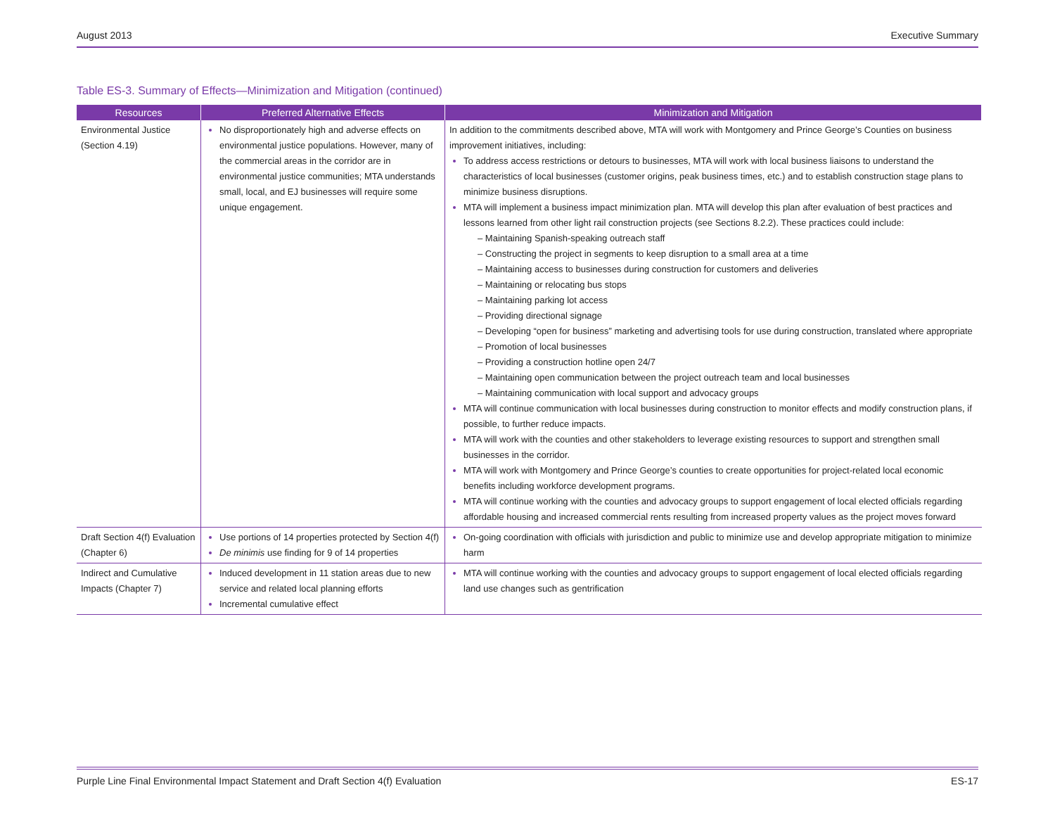August 2013 Executive Summary
Table ES-3. Summary of Effects—Minimization and Mitigation (continued)
| Resources | Preferred Alternative Effects | Minimization and Mitigation |
| --- | --- | --- |
| Environmental Justice (Section 4.19) | No disproportionately high and adverse effects on environmental justice populations. However, many of the commercial areas in the corridor are in environmental justice communities; MTA understands small, local, and EJ businesses will require some unique engagement. | In addition to the commitments described above, MTA will work with Montgomery and Prince George’s Counties on business improvement initiatives, including: To address access restrictions or detours to businesses, MTA will work with local business liaisons to understand the characteristics of local businesses (customer origins, peak business times, etc.) and to establish construction stage plans to minimize business disruptions. MTA will implement a business impact minimization plan. MTA will develop this plan after evaluation of best practices and lessons learned from other light rail construction projects (see Sections 8.2.2). These practices could include: – Maintaining Spanish-speaking outreach staff – Constructing the project in segments to keep disruption to a small area at a time – Maintaining access to businesses during construction for customers and deliveries – Maintaining or relocating bus stops – Maintaining parking lot access – Providing directional signage – Developing “open for business” marketing and advertising tools for use during construction, translated where appropriate – Promotion of local businesses – Providing a construction hotline open 24/7 – Maintaining open communication between the project outreach team and local businesses – Maintaining communication with local support and advocacy groups MTA will continue communication with local businesses during construction to monitor effects and modify construction plans, if possible, to further reduce impacts. MTA will work with the counties and other stakeholders to leverage existing resources to support and strengthen small businesses in the corridor. MTA will work with Montgomery and Prince George’s counties to create opportunities for project-related local economic benefits including workforce development programs. MTA will continue working with the counties and advocacy groups to support engagement of local elected officials regarding affordable housing and increased commercial rents resulting from increased property values as the project moves forward |
| Draft Section 4(f) Evaluation (Chapter 6) | Use portions of 14 properties protected by Section 4(f) De minimis use finding for 9 of 14 properties | On-going coordination with officials with jurisdiction and public to minimize use and develop appropriate mitigation to minimize harm |
| Indirect and Cumulative Impacts (Chapter 7) | Induced development in 11 station areas due to new service and related local planning efforts Incremental cumulative effect | MTA will continue working with the counties and advocacy groups to support engagement of local elected officials regarding land use changes such as gentrification |
Purple Line Final Environmental Impact Statement and Draft Section 4(f) Evaluation ES-17